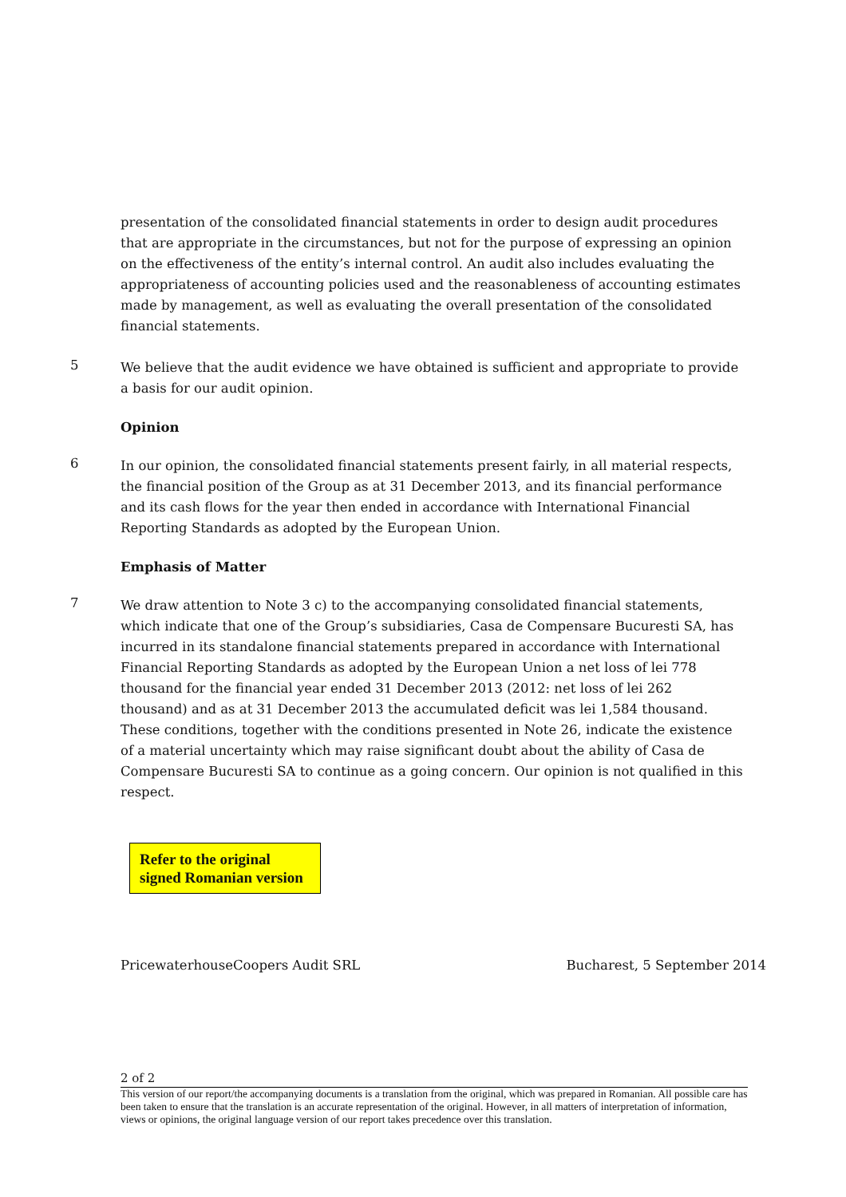presentation of the consolidated financial statements in order to design audit procedures that are appropriate in the circumstances, but not for the purpose of expressing an opinion on the effectiveness of the entity’s internal control. An audit also includes evaluating the appropriateness of accounting policies used and the reasonableness of accounting estimates made by management, as well as evaluating the overall presentation of the consolidated financial statements.
5
We believe that the audit evidence we have obtained is sufficient and appropriate to provide a basis for our audit opinion.
Opinion
6
In our opinion, the consolidated financial statements present fairly, in all material respects, the financial position of the Group as at 31 December 2013, and its financial performance and its cash flows for the year then ended in accordance with International Financial Reporting Standards as adopted by the European Union.
Emphasis of Matter
7
We draw attention to Note 3 c) to the accompanying consolidated financial statements, which indicate that one of the Group’s subsidiaries, Casa de Compensare Bucuresti SA, has incurred in its standalone financial statements prepared in accordance with International Financial Reporting Standards as adopted by the European Union a net loss of lei 778 thousand for the financial year ended 31 December 2013 (2012: net loss of lei 262 thousand) and as at 31 December 2013 the accumulated deficit was lei 1,584 thousand. These conditions, together with the conditions presented in Note 26, indicate the existence of a material uncertainty which may raise significant doubt about the ability of Casa de Compensare Bucuresti SA to continue as a going concern. Our opinion is not qualified in this respect.
Refer to the original signed Romanian version
PricewaterhouseCoopers Audit SRL Bucharest, 5 September 2014
2 of 2
This version of our report/the accompanying documents is a translation from the original, which was prepared in Romanian. All possible care has been taken to ensure that the translation is an accurate representation of the original. However, in all matters of interpretation of information, views or opinions, the original language version of our report takes precedence over this translation.